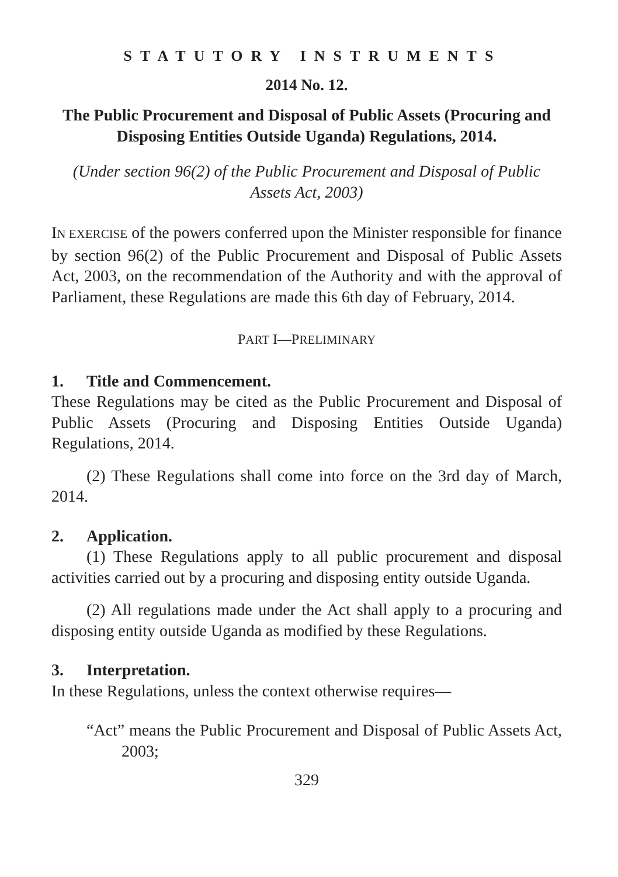STATUTORY INSTRUMENTS
2014 No. 12.
The Public Procurement and Disposal of Public Assets (Procuring and Disposing Entities Outside Uganda) Regulations, 2014.
(Under section 96(2) of the Public Procurement and Disposal of Public Assets Act, 2003)
IN EXERCISE of the powers conferred upon the Minister responsible for finance by section 96(2) of the Public Procurement and Disposal of Public Assets Act, 2003, on the recommendation of the Authority and with the approval of Parliament, these Regulations are made this 6th day of February, 2014.
PART I—PRELIMINARY
1. Title and Commencement.
These Regulations may be cited as the Public Procurement and Disposal of Public Assets (Procuring and Disposing Entities Outside Uganda) Regulations, 2014.
(2) These Regulations shall come into force on the 3rd day of March, 2014.
2. Application.
(1) These Regulations apply to all public procurement and disposal activities carried out by a procuring and disposing entity outside Uganda.
(2) All regulations made under the Act shall apply to a procuring and disposing entity outside Uganda as modified by these Regulations.
3. Interpretation.
In these Regulations, unless the context otherwise requires—
“Act” means the Public Procurement and Disposal of Public Assets Act, 2003;
329